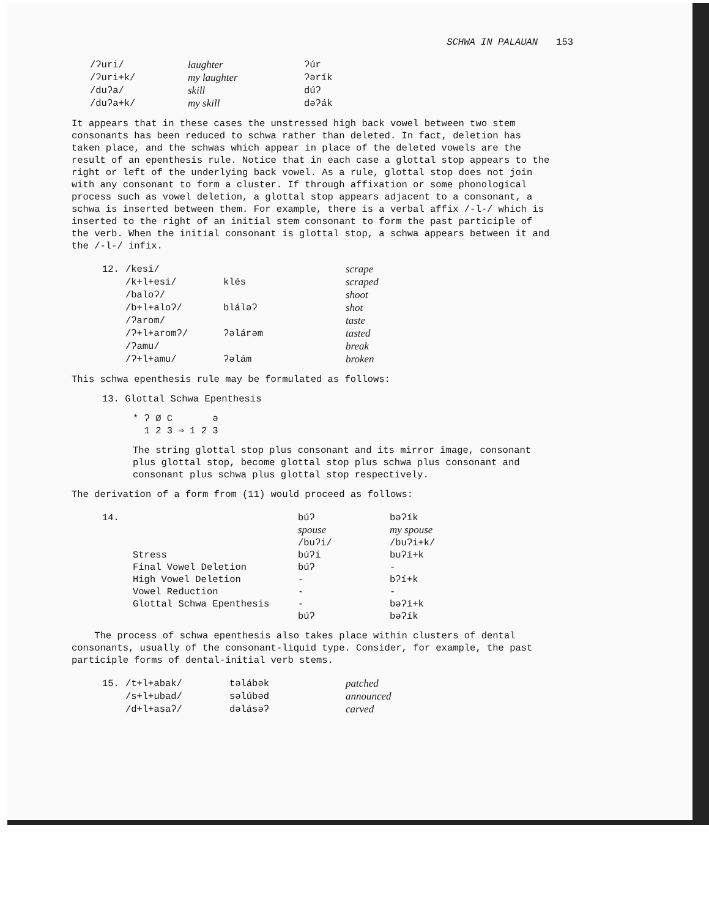SCHWA IN PALAUAN 153
| /ʔuri/ | laughter | ʔúr |
| /ʔuri+k/ | my laughter | ʔərík |
| /duʔa/ | skill | dúʔ |
| /duʔa+k/ | my skill | dəʔák |
It appears that in these cases the unstressed high back vowel between two stem consonants has been reduced to schwa rather than deleted. In fact, deletion has taken place, and the schwas which appear in place of the deleted vowels are the result of an epenthesis rule. Notice that in each case a glottal stop appears to the right or left of the underlying back vowel. As a rule, glottal stop does not join with any consonant to form a cluster. If through affixation or some phonological process such as vowel deletion, a glottal stop appears adjacent to a consonant, a schwa is inserted between them. For example, there is a verbal affix /-l-/ which is inserted to the right of an initial stem consonant to form the past participle of the verb. When the initial consonant is glottal stop, a schwa appears between it and the /-l-/ infix.
| 12. | /kesi/ | | scrape |
| | /k+l+esi/ | klés | scraped |
| | /baloʔ/ | | shoot |
| | /b+l+aloʔ/ | bláləʔ | shot |
| | /ʔarom/ | | taste |
| | /ʔ+l+aromʔ/ | ʔəlárəm | tasted |
| | /ʔamu/ | | break |
| | /ʔ+l+amu/ | ʔəlám | broken |
This schwa epenthesis rule may be formulated as follows:
13. Glottal Schwa Epenthesis
* ʔ Ø C ə
1 2 3 ⇒ 1 2 3
The string glottal stop plus consonant and its mirror image, consonant plus glottal stop, become glottal stop plus schwa plus consonant and consonant plus schwa plus glottal stop respectively.
The derivation of a form from (11) would proceed as follows:
| 14. | búʔ | bəʔík |
| | spouse | my spouse |
| | /buʔi/ | /buʔi+k/ |
| Stress | búʔi | buʔí+k |
| Final Vowel Deletion | búʔ | - |
| High Vowel Deletion | - | bʔí+k |
| Vowel Reduction | - | - |
| Glottal Schwa Epenthesis | - | bəʔí+k |
| | búʔ | bəʔík |
The process of schwa epenthesis also takes place within clusters of dental consonants, usually of the consonant-liquid type. Consider, for example, the past participle forms of dental-initial verb stems.
| 15. | /t+l+abak/ | təlábək | patched |
| | /s+l+ubad/ | səlúbəd | announced |
| | /d+l+asaʔ/ | dəlásəʔ | carved |